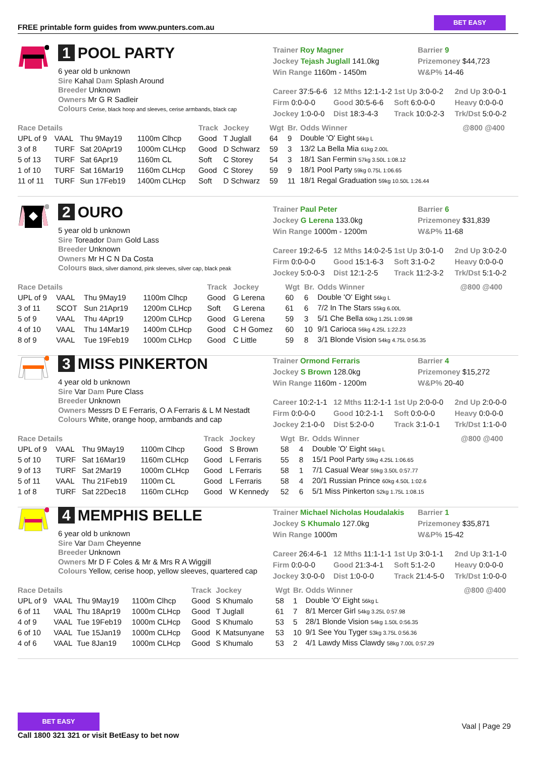FREE printable form guides from www.punters.com.au
BET EASY
1 POOL PARTY
6 year old b unknown
Sire Kahal Dam Splash Around
Breeder Unknown
Owners Mr G R Sadleir
Colours Cerise, black hoop and sleeves, cerise armbands, black cap
Trainer Roy Magner
Jockey Tejash Juglall 141.0kg
Win Range 1160m - 1450m
Barrier 9
Prizemoney $44,723
W&P% 14-46
| Career 37:5-6-6 | 12 Mths 12:1-1-2 | 1st Up 3:0-0-2 | 2nd Up 3:0-0-1 |
| Firm 0:0-0-0 | Good 30:5-6-6 | Soft 6:0-0-0 | Heavy 0:0-0-0 |
| Jockey 1:0-0-0 | Dist 18:3-4-3 | Track 10:0-2-3 | Trk/Dst 5:0-0-2 |
| Race Details | | | | Track | Jockey | Wgt | Br. | Odds Winner | @800 @400 |
| --- | --- | --- | --- | --- | --- | --- | --- | --- | --- |
| UPL of 9 | VAAL | Thu 9May19 | 1100m Clhcp | Good | T Juglall | 64 | 9 | Double 'O' Eight 56kg L | |
| 3 of 8 | TURF | Sat 20Apr19 | 1000m CLHcp | Good | D Schwarz | 59 | 3 | 13/2 La Bella Mia 61kg 2.00L | |
| 5 of 13 | TURF | Sat 6Apr19 | 1160m CL | Soft | C Storey | 54 | 3 | 18/1 San Fermin 57kg 3.50L 1:08.12 | |
| 1 of 10 | TURF | Sat 16Mar19 | 1160m CLHcp | Good | C Storey | 59 | 9 | 18/1 Pool Party 59kg 0.75L 1:06.65 | |
| 11 of 11 | TURF | Sun 17Feb19 | 1400m CLHcp | Soft | D Schwarz | 59 | 11 | 18/1 Regal Graduation 59kg 10.50L 1:26.44 | |
2 OURO
5 year old b unknown
Sire Toreador Dam Gold Lass
Breeder Unknown
Owners Mr H C N Da Costa
Colours Black, silver diamond, pink sleeves, silver cap, black peak
Trainer Paul Peter
Jockey G Lerena 133.0kg
Win Range 1000m - 1200m
Barrier 6
Prizemoney $31,839
W&P% 11-68
| Career 19:2-6-5 | 12 Mths 14:0-2-5 | 1st Up 3:0-1-0 | 2nd Up 3:0-2-0 |
| Firm 0:0-0-0 | Good 15:1-6-3 | Soft 3:1-0-2 | Heavy 0:0-0-0 |
| Jockey 5:0-0-3 | Dist 12:1-2-5 | Track 11:2-3-2 | Trk/Dst 5:1-0-2 |
| Race Details | | | | Track | Jockey | Wgt | Br. | Odds Winner | @800 @400 |
| --- | --- | --- | --- | --- | --- | --- | --- | --- | --- |
| UPL of 9 | VAAL | Thu 9May19 | 1100m Clhcp | Good | G Lerena | 60 | 6 | Double 'O' Eight 56kg L | |
| 3 of 11 | SCOT | Sun 21Apr19 | 1200m CLHcp | Soft | G Lerena | 61 | 6 | 7/2 In The Stars 55kg 6.00L | |
| 5 of 9 | VAAL | Thu 4Apr19 | 1200m CLHcp | Good | G Lerena | 59 | 3 | 5/1 Che Bella 60kg 1.25L 1:09.98 | |
| 4 of 10 | VAAL | Thu 14Mar19 | 1400m CLHcp | Good | C H Gomez | 60 | 10 | 9/1 Carioca 56kg 4.25L 1:22.23 | |
| 8 of 9 | VAAL | Tue 19Feb19 | 1000m CLHcp | Good | C Little | 59 | 8 | 3/1 Blonde Vision 54kg 4.75L 0:56.35 | |
3 MISS PINKERTON
4 year old b unknown
Sire Var Dam Pure Class
Breeder Unknown
Owners Messrs D E Ferraris, O A Ferraris & L M Nestadt
Colours White, orange hoop, armbands and cap
Trainer Ormond Ferraris
Jockey S Brown 128.0kg
Win Range 1160m - 1200m
Barrier 4
Prizemoney $15,272
W&P% 20-40
| Career 10:2-1-1 | 12 Mths 11:2-1-1 | 1st Up 2:0-0-0 | 2nd Up 2:0-0-0 |
| Firm 0:0-0-0 | Good 10:2-1-1 | Soft 0:0-0-0 | Heavy 0:0-0-0 |
| Jockey 2:1-0-0 | Dist 5:2-0-0 | Track 3:1-0-1 | Trk/Dst 1:1-0-0 |
| Race Details | | | | Track | Jockey | Wgt | Br. | Odds Winner | @800 @400 |
| --- | --- | --- | --- | --- | --- | --- | --- | --- | --- |
| UPL of 9 | VAAL | Thu 9May19 | 1100m Clhcp | Good | S Brown | 58 | 4 | Double 'O' Eight 56kg L | |
| 5 of 10 | TURF | Sat 16Mar19 | 1160m CLHcp | Good | L Ferraris | 55 | 8 | 15/1 Pool Party 59kg 4.25L 1:06.65 | |
| 9 of 13 | TURF | Sat 2Mar19 | 1000m CLHcp | Good | L Ferraris | 58 | 1 | 7/1 Casual Wear 59kg 3.50L 0:57.77 | |
| 5 of 11 | VAAL | Thu 21Feb19 | 1100m CL | Good | L Ferraris | 58 | 4 | 20/1 Russian Prince 60kg 4.50L 1:02.6 | |
| 1 of 8 | TURF | Sat 22Dec18 | 1160m CLHcp | Good | W Kennedy | 52 | 6 | 5/1 Miss Pinkerton 52kg 1.75L 1:08.15 | |
4 MEMPHIS BELLE
6 year old b unknown
Sire Var Dam Cheyenne
Breeder Unknown
Owners Mr D F Coles & Mr & Mrs R A Wiggill
Colours Yellow, cerise hoop, yellow sleeves, quartered cap
Trainer Michael Nicholas Houdalakis
Jockey S Khumalo 127.0kg
Win Range 1000m
Barrier 1
Prizemoney $35,871
W&P% 15-42
| Career 26:4-6-1 | 12 Mths 11:1-1-1 | 1st Up 3:0-1-1 | 2nd Up 3:1-1-0 |
| Firm 0:0-0-0 | Good 21:3-4-1 | Soft 5:1-2-0 | Heavy 0:0-0-0 |
| Jockey 3:0-0-0 | Dist 1:0-0-0 | Track 21:4-5-0 | Trk/Dst 1:0-0-0 |
| Race Details | | | | Track | Jockey | Wgt | Br. | Odds Winner | @800 @400 |
| --- | --- | --- | --- | --- | --- | --- | --- | --- | --- |
| UPL of 9 | VAAL | Thu 9May19 | 1100m Clhcp | Good | S Khumalo | 58 | 1 | Double 'O' Eight 56kg L | |
| 6 of 11 | VAAL | Thu 18Apr19 | 1000m CLHcp | Good | T Juglall | 61 | 7 | 8/1 Mercer Girl 54kg 3.25L 0:57.98 | |
| 4 of 9 | VAAL | Tue 19Feb19 | 1000m CLHcp | Good | S Khumalo | 53 | 5 | 28/1 Blonde Vision 54kg 1.50L 0:56.35 | |
| 6 of 10 | VAAL | Tue 15Jan19 | 1000m CLHcp | Good | K Matsunyane | 53 | 10 | 9/1 See You Tyger 53kg 3.75L 0:56.36 | |
| 4 of 6 | VAAL | Tue 8Jan19 | 1000m CLHcp | Good | S Khumalo | 53 | 2 | 4/1 Lawdy Miss Clawdy 58kg 7.00L 0:57.29 | |
BET EASY
Call 1800 321 321 or visit BetEasy to bet now
Vaal | Page 29